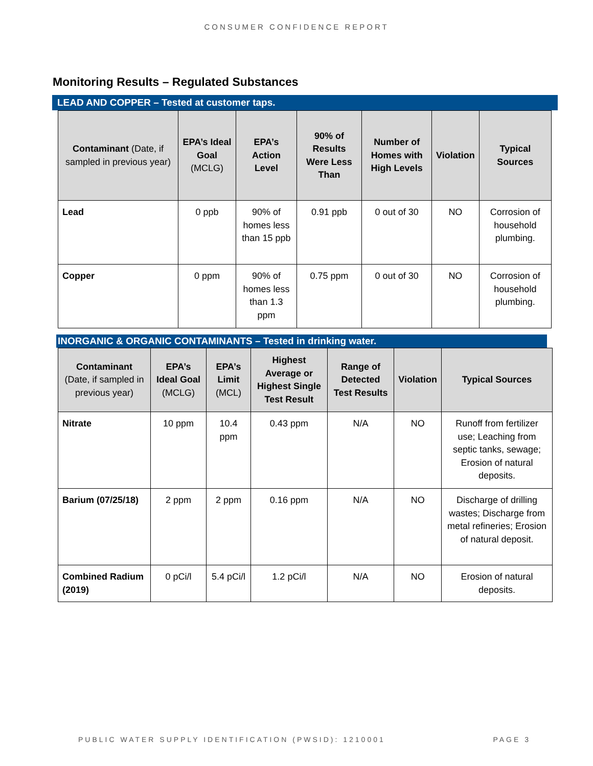CONSUMER CONFIDENCE REPORT
Monitoring Results – Regulated Substances
LEAD AND COPPER – Tested at customer taps.
| Contaminant (Date, if sampled in previous year) | EPA’s Ideal Goal (MCLG) | EPA’s Action Level | 90% of Results Were Less Than | Number of Homes with High Levels | Violation | Typical Sources |
| --- | --- | --- | --- | --- | --- | --- |
| Lead | 0 ppb | 90% of homes less than 15 ppb | 0.91 ppb | 0 out of 30 | NO | Corrosion of household plumbing. |
| Copper | 0 ppm | 90% of homes less than 1.3 ppm | 0.75 ppm | 0 out of 30 | NO | Corrosion of household plumbing. |
INORGANIC & ORGANIC CONTAMINANTS – Tested in drinking water.
| Contaminant (Date, if sampled in previous year) | EPA’s Ideal Goal (MCLG) | EPA’s Limit (MCL) | Highest Average or Highest Single Test Result | Range of Detected Test Results | Violation | Typical Sources |
| --- | --- | --- | --- | --- | --- | --- |
| Nitrate | 10 ppm | 10.4 ppm | 0.43 ppm | N/A | NO | Runoff from fertilizer use; Leaching from septic tanks, sewage; Erosion of natural deposits. |
| Barium (07/25/18) | 2 ppm | 2 ppm | 0.16 ppm | N/A | NO | Discharge of drilling wastes; Discharge from metal refineries; Erosion of natural deposit. |
| Combined Radium (2019) | 0 pCi/l | 5.4 pCi/l | 1.2 pCi/l | N/A | NO | Erosion of natural deposits. |
PUBLIC WATER SUPPLY IDENTIFICATION (PWSID): 1210001 PAGE 3